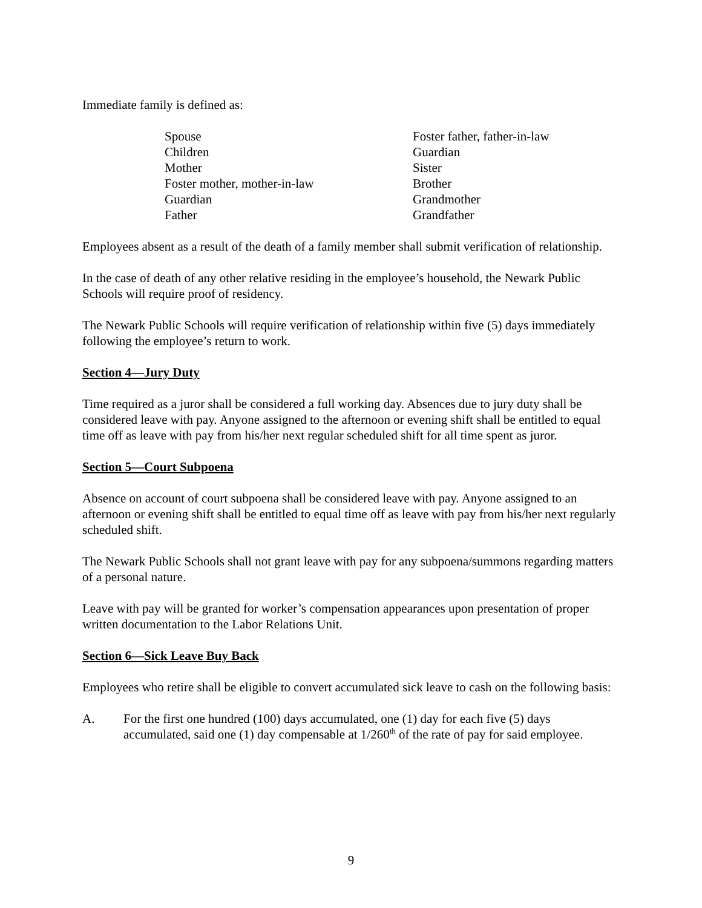Immediate family is defined as:
| Spouse | Foster father, father-in-law |
| Children | Guardian |
| Mother | Sister |
| Foster mother, mother-in-law | Brother |
| Guardian | Grandmother |
| Father | Grandfather |
Employees absent as a result of the death of a family member shall submit verification of relationship.
In the case of death of any other relative residing in the employee’s household, the Newark Public Schools will require proof of residency.
The Newark Public Schools will require verification of relationship within five (5) days immediately following the employee’s return to work.
Section 4—Jury Duty
Time required as a juror shall be considered a full working day. Absences due to jury duty shall be considered leave with pay. Anyone assigned to the afternoon or evening shift shall be entitled to equal time off as leave with pay from his/her next regular scheduled shift for all time spent as juror.
Section 5—Court Subpoena
Absence on account of court subpoena shall be considered leave with pay. Anyone assigned to an afternoon or evening shift shall be entitled to equal time off as leave with pay from his/her next regularly scheduled shift.
The Newark Public Schools shall not grant leave with pay for any subpoena/summons regarding matters of a personal nature.
Leave with pay will be granted for worker’s compensation appearances upon presentation of proper written documentation to the Labor Relations Unit.
Section 6—Sick Leave Buy Back
Employees who retire shall be eligible to convert accumulated sick leave to cash on the following basis:
A. For the first one hundred (100) days accumulated, one (1) day for each five (5) days accumulated, said one (1) day compensable at 1/260<sup>th</sup> of the rate of pay for said employee.
9